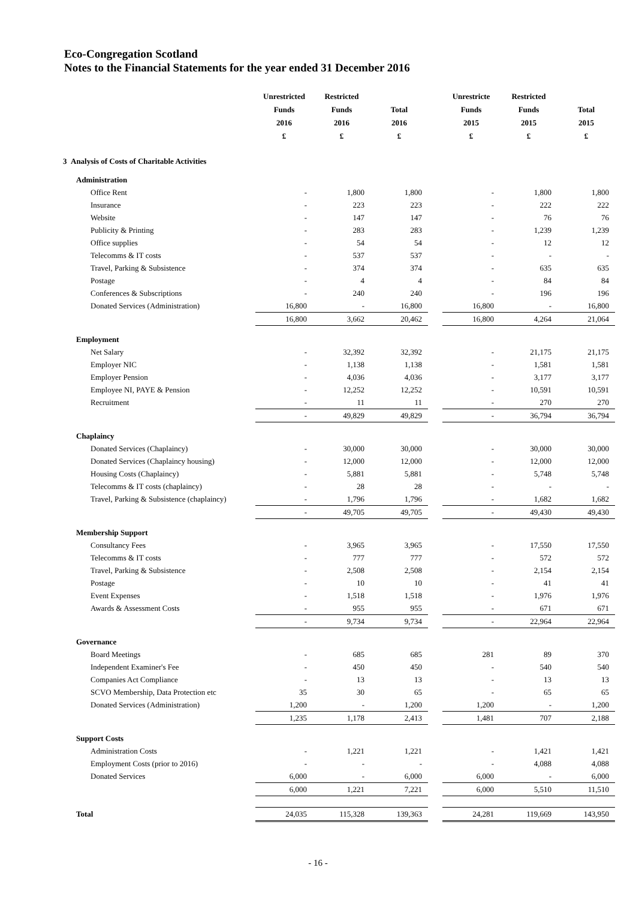Eco-Congregation Scotland
Notes to the Financial Statements for the year ended 31 December 2016
| | Unrestricted | Restricted | | | Unrestricte | Restricted | |
| --- | --- | --- | --- | --- | --- | --- | --- |
| | Funds | Funds | Total | | Funds | Funds | Total |
| | 2016 | 2016 | 2016 | | 2015 | 2015 | 2015 |
| | £ | £ | £ | | £ | £ | £ |
| 3 Analysis of Costs of Charitable Activities | | | | | | | |
| Administration | | | | | | | |
| Office Rent | - | 1,800 | 1,800 | | - | 1,800 | 1,800 |
| Insurance | - | 223 | 223 | | - | 222 | 222 |
| Website | - | 147 | 147 | | - | 76 | 76 |
| Publicity & Printing | - | 283 | 283 | | - | 1,239 | 1,239 |
| Office supplies | - | 54 | 54 | | - | 12 | 12 |
| Telecomms & IT costs | - | 537 | 537 | | - | - | - |
| Travel, Parking & Subsistence | - | 374 | 374 | | - | 635 | 635 |
| Postage | - | 4 | 4 | | - | 84 | 84 |
| Conferences & Subscriptions | - | 240 | 240 | | - | 196 | 196 |
| Donated Services (Administration) | 16,800 | - | 16,800 | | 16,800 | - | 16,800 |
| | 16,800 | 3,662 | 20,462 | | 16,800 | 4,264 | 21,064 |
| Employment | | | | | | | |
| Net Salary | - | 32,392 | 32,392 | | - | 21,175 | 21,175 |
| Employer NIC | - | 1,138 | 1,138 | | - | 1,581 | 1,581 |
| Employer Pension | - | 4,036 | 4,036 | | - | 3,177 | 3,177 |
| Employee NI, PAYE & Pension | - | 12,252 | 12,252 | | - | 10,591 | 10,591 |
| Recruitment | - | 11 | 11 | | - | 270 | 270 |
| | - | 49,829 | 49,829 | | - | 36,794 | 36,794 |
| Chaplaincy | | | | | | | |
| Donated Services (Chaplaincy) | - | 30,000 | 30,000 | | - | 30,000 | 30,000 |
| Donated Services (Chaplaincy housing) | - | 12,000 | 12,000 | | - | 12,000 | 12,000 |
| Housing Costs (Chaplaincy) | - | 5,881 | 5,881 | | - | 5,748 | 5,748 |
| Telecomms & IT costs (chaplaincy) | - | 28 | 28 | | - | - | - |
| Travel, Parking & Subsistence (chaplaincy) | - | 1,796 | 1,796 | | - | 1,682 | 1,682 |
| | - | 49,705 | 49,705 | | - | 49,430 | 49,430 |
| Membership Support | | | | | | | |
| Consultancy Fees | - | 3,965 | 3,965 | | - | 17,550 | 17,550 |
| Telecomms & IT costs | - | 777 | 777 | | - | 572 | 572 |
| Travel, Parking & Subsistence | - | 2,508 | 2,508 | | - | 2,154 | 2,154 |
| Postage | - | 10 | 10 | | - | 41 | 41 |
| Event Expenses | - | 1,518 | 1,518 | | - | 1,976 | 1,976 |
| Awards & Assessment Costs | - | 955 | 955 | | - | 671 | 671 |
| | - | 9,734 | 9,734 | | - | 22,964 | 22,964 |
| Governance | | | | | | | |
| Board Meetings | - | 685 | 685 | | 281 | 89 | 370 |
| Independent Examiner's Fee | - | 450 | 450 | | - | 540 | 540 |
| Companies Act Compliance | - | 13 | 13 | | - | 13 | 13 |
| SCVO Membership, Data Protection etc | 35 | 30 | 65 | | - | 65 | 65 |
| Donated Services (Administration) | 1,200 | - | 1,200 | | 1,200 | - | 1,200 |
| | 1,235 | 1,178 | 2,413 | | 1,481 | 707 | 2,188 |
| Support Costs | | | | | | | |
| Administration Costs | - | 1,221 | 1,221 | | - | 1,421 | 1,421 |
| Employment Costs (prior to 2016) | - | - | - | | - | 4,088 | 4,088 |
| Donated Services | 6,000 | - | 6,000 | | 6,000 | - | 6,000 |
| | 6,000 | 1,221 | 7,221 | | 6,000 | 5,510 | 11,510 |
| Total | 24,035 | 115,328 | 139,363 | | 24,281 | 119,669 | 143,950 |
- 16 -